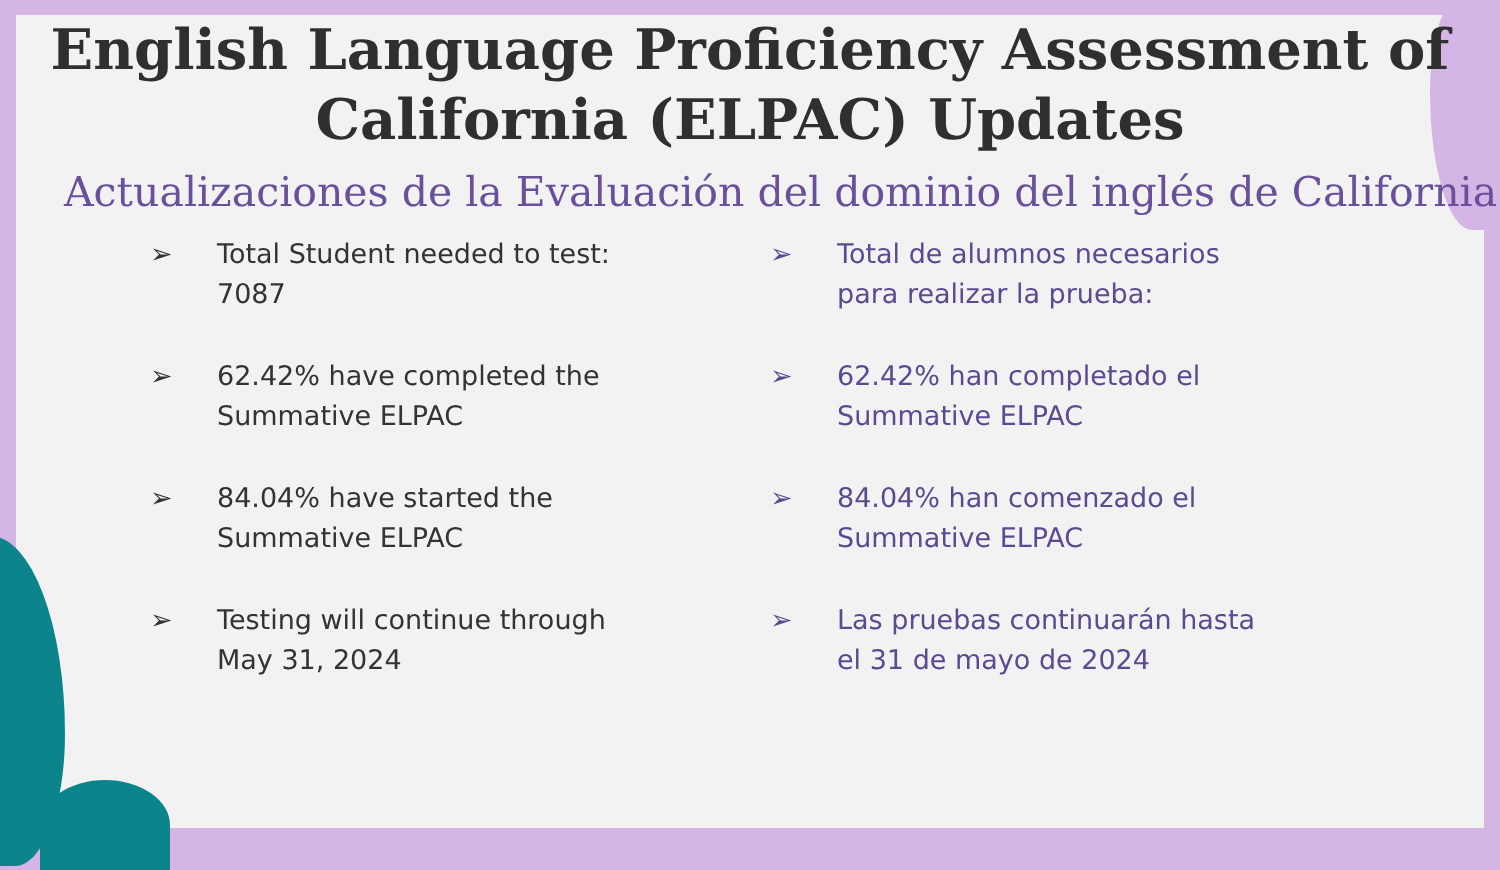English Language Proficiency Assessment of
California (ELPAC) Updates
Actualizaciones de la Evaluación del dominio del inglés de California
➢ Total Student needed to test: 7087
➢ 62.42% have completed the Summative ELPAC
➢ 84.04% have started the Summative ELPAC
➢ Testing will continue through May 31, 2024
➢ Total de alumnos necesarios para realizar la prueba:
➢ 62.42% han completado el Summative ELPAC
➢ 84.04% han comenzado el Summative ELPAC
➢ Las pruebas continuarán hasta el 31 de mayo de 2024